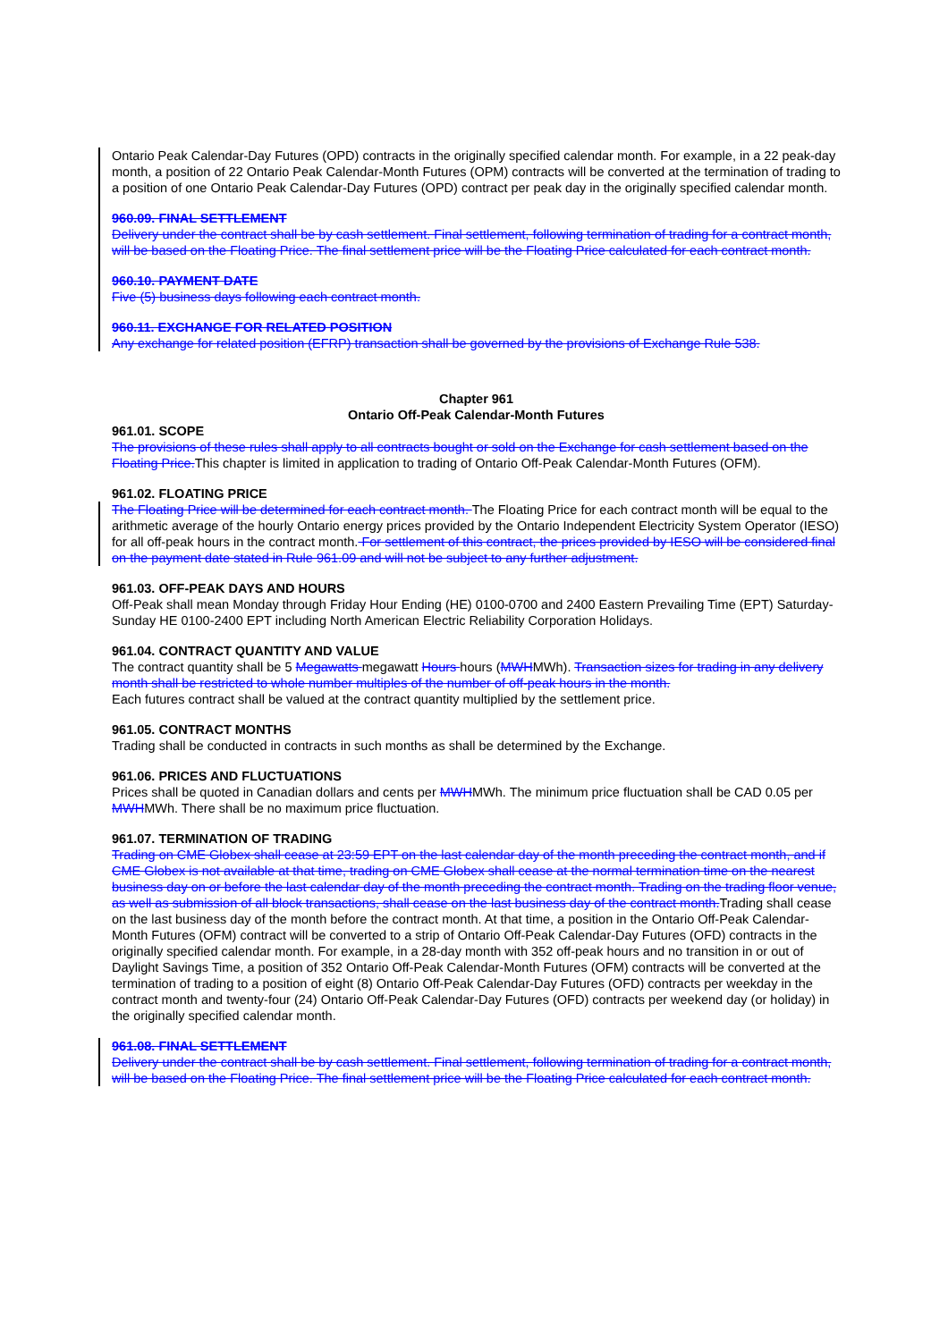Ontario Peak Calendar-Day Futures (OPD) contracts in the originally specified calendar month. For example, in a 22 peak-day month, a position of 22 Ontario Peak Calendar-Month Futures (OPM) contracts will be converted at the termination of trading to a position of one Ontario Peak Calendar-Day Futures (OPD) contract per peak day in the originally specified calendar month.
960.09. FINAL SETTLEMENT
Delivery under the contract shall be by cash settlement. Final settlement, following termination of trading for a contract month, will be based on the Floating Price. The final settlement price will be the Floating Price calculated for each contract month.
960.10. PAYMENT DATE
Five (5) business days following each contract month.
960.11. EXCHANGE FOR RELATED POSITION
Any exchange for related position (EFRP) transaction shall be governed by the provisions of Exchange Rule 538.
Chapter 961
Ontario Off-Peak Calendar-Month Futures
961.01. SCOPE
The provisions of these rules shall apply to all contracts bought or sold on the Exchange for cash settlement based on the Floating Price. This chapter is limited in application to trading of Ontario Off-Peak Calendar-Month Futures (OFM).
961.02. FLOATING PRICE
The Floating Price will be determined for each contract month. The Floating Price for each contract month will be equal to the arithmetic average of the hourly Ontario energy prices provided by the Ontario Independent Electricity System Operator (IESO) for all off-peak hours in the contract month. For settlement of this contract, the prices provided by IESO will be considered final on the payment date stated in Rule 961.09 and will not be subject to any further adjustment.
961.03. OFF-PEAK DAYS AND HOURS
Off-Peak shall mean Monday through Friday Hour Ending (HE) 0100-0700 and 2400 Eastern Prevailing Time (EPT) Saturday-Sunday HE 0100-2400 EPT including North American Electric Reliability Corporation Holidays.
961.04. CONTRACT QUANTITY AND VALUE
The contract quantity shall be 5 Megawatts megawatt Hours hours (MWHMWh). Transaction sizes for trading in any delivery month shall be restricted to whole number multiples of the number of off-peak hours in the month.
Each futures contract shall be valued at the contract quantity multiplied by the settlement price.
961.05. CONTRACT MONTHS
Trading shall be conducted in contracts in such months as shall be determined by the Exchange.
961.06. PRICES AND FLUCTUATIONS
Prices shall be quoted in Canadian dollars and cents per MWHMWh. The minimum price fluctuation shall be CAD 0.05 per MWHMWh. There shall be no maximum price fluctuation.
961.07. TERMINATION OF TRADING
Trading on CME Globex shall cease at 23:59 EPT on the last calendar day of the month preceding the contract month, and if CME Globex is not available at that time, trading on CME Globex shall cease at the normal termination time on the nearest business day on or before the last calendar day of the month preceding the contract month. Trading on the trading floor venue, as well as submission of all block transactions, shall cease on the last business day of the contract month. Trading shall cease on the last business day of the month before the contract month. At that time, a position in the Ontario Off-Peak Calendar-Month Futures (OFM) contract will be converted to a strip of Ontario Off-Peak Calendar-Day Futures (OFD) contracts in the originally specified calendar month. For example, in a 28-day month with 352 off-peak hours and no transition in or out of Daylight Savings Time, a position of 352 Ontario Off-Peak Calendar-Month Futures (OFM) contracts will be converted at the termination of trading to a position of eight (8) Ontario Off-Peak Calendar-Day Futures (OFD) contracts per weekday in the contract month and twenty-four (24) Ontario Off-Peak Calendar-Day Futures (OFD) contracts per weekend day (or holiday) in the originally specified calendar month.
961.08. FINAL SETTLEMENT
Delivery under the contract shall be by cash settlement. Final settlement, following termination of trading for a contract month, will be based on the Floating Price. The final settlement price will be the Floating Price calculated for each contract month.